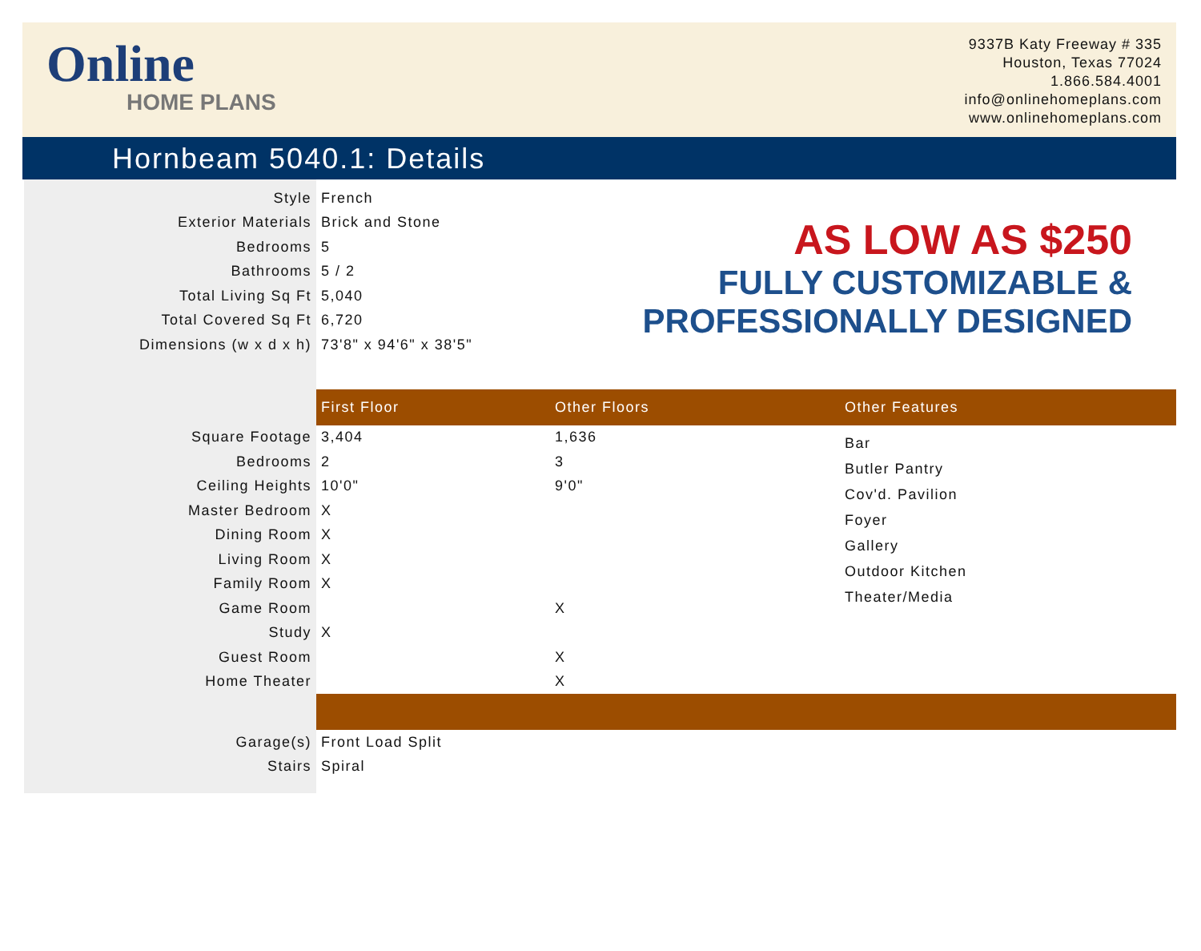Online
HOME PLANS
9337B Katy Freeway # 335
Houston, Texas 77024
1.866.584.4001
info@onlinehomeplans.com
www.onlinehomeplans.com
Hornbeam 5040.1: Details
AS LOW AS $250
FULLY CUSTOMIZABLE &
PROFESSIONALLY DESIGNED
| Style | French | | |
| Exterior Materials | Brick and Stone | | |
| Bedrooms | 5 | | |
| Bathrooms | 5 / 2 | | |
| Total Living Sq Ft | 5,040 | | |
| Total Covered Sq Ft | 6,720 | | |
| Dimensions (w x d x h) | 73'8" x 94'6" x 38'5" | | |
| | First Floor | Other Floors | Other Features |
| Square Footage | 3,404 | 1,636 | Bar Butler Pantry Cov'd. Pavilion Foyer Gallery Outdoor Kitchen Theater/Media |
| Bedrooms | 2 | 3 | |
| Ceiling Heights | 10'0" | 9'0" | |
| Master Bedroom | X | | |
| Dining Room | X | | |
| Living Room | X | | |
| Family Room | X | | |
| Game Room | | X | |
| Study | X | | |
| Guest Room | | X | |
| Home Theater | | X | |
| Garage(s) | Front Load Split | | |
| Stairs | Spiral | | |